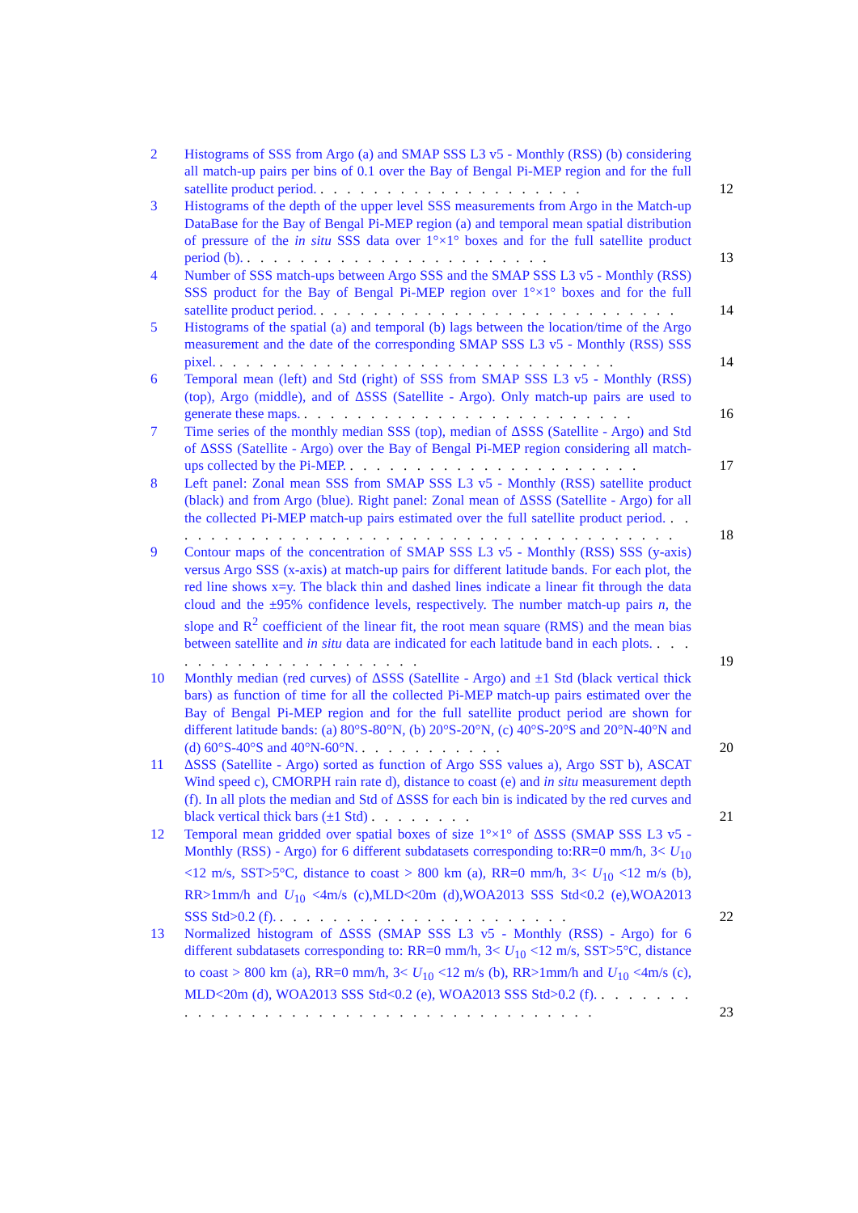2 Histograms of SSS from Argo (a) and SMAP SSS L3 v5 - Monthly (RSS) (b) considering all match-up pairs per bins of 0.1 over the Bay of Bengal Pi-MEP region and for the full satellite product period. . . . . . . . . . . . . . . . . . . . .
12
3 Histograms of the depth of the upper level SSS measurements from Argo in the Match-up DataBase for the Bay of Bengal Pi-MEP region (a) and temporal mean spatial distribution of pressure of the in situ SSS data over 1°×1° boxes and for the full satellite product period (b). . . . . . . . . . . . . . . . . . . . . . . .
13
4 Number of SSS match-ups between Argo SSS and the SMAP SSS L3 v5 - Monthly (RSS) SSS product for the Bay of Bengal Pi-MEP region over 1°×1° boxes and for the full satellite product period. . . . . . . . . . . . . . . . . . . . . . . . . . . .
14
5 Histograms of the spatial (a) and temporal (b) lags between the location/time of the Argo measurement and the date of the corresponding SMAP SSS L3 v5 - Monthly (RSS) SSS pixel. . . . . . . . . . . . . . . . . . . . . . . . . . . . . . .
14
6 Temporal mean (left) and Std (right) of SSS from SMAP SSS L3 v5 - Monthly (RSS) (top), Argo (middle), and of ΔSSS (Satellite - Argo). Only match-up pairs are used to generate these maps. . . . . . . . . . . . . . . . . . . . . . . . . .
16
7 Time series of the monthly median SSS (top), median of ΔSSS (Satellite - Argo) and Std of ΔSSS (Satellite - Argo) over the Bay of Bengal Pi-MEP region considering all match-ups collected by the Pi-MEP. . . . . . . . . . . . . . . . . . . . . . .
17
8 Left panel: Zonal mean SSS from SMAP SSS L3 v5 - Monthly (RSS) satellite product (black) and from Argo (blue). Right panel: Zonal mean of ΔSSS (Satellite - Argo) for all the collected Pi-MEP match-up pairs estimated over the full satellite product period. . . . . . . . . . . . . . . . . . . . . . . . . . . . . . . . . . . . . . . .
18
9 Contour maps of the concentration of SMAP SSS L3 v5 - Monthly (RSS) SSS (y-axis) versus Argo SSS (x-axis) at match-up pairs for different latitude bands. For each plot, the red line shows x=y. The black thin and dashed lines indicate a linear fit through the data cloud and the ±95% confidence levels, respectively. The number match-up pairs n, the slope and R<sup>2</sup> coefficient of the linear fit, the root mean square (RMS) and the mean bias between satellite and in situ data are indicated for each latitude band in each plots. . . . . . . . . . . . . . . . . . . . . .
19
10 Monthly median (red curves) of ΔSSS (Satellite - Argo) and ±1 Std (black vertical thick bars) as function of time for all the collected Pi-MEP match-up pairs estimated over the Bay of Bengal Pi-MEP region and for the full satellite product period are shown for different latitude bands: (a) 80°S-80°N, (b) 20°S-20°N, (c) 40°S-20°S and 20°N-40°N and (d) 60°S-40°S and 40°N-60°N. . . . . . . . . . . .
20
11 ΔSSS (Satellite - Argo) sorted as function of Argo SSS values a), Argo SST b), ASCAT Wind speed c), CMORPH rain rate d), distance to coast (e) and in situ measurement depth (f). In all plots the median and Std of ΔSSS for each bin is indicated by the red curves and black vertical thick bars (±1 Std) . . . . . . . .
21
12 Temporal mean gridded over spatial boxes of size 1°×1° of ΔSSS (SMAP SSS L3 v5 - Monthly (RSS) - Argo) for 6 different subdatasets corresponding to:RR=0 mm/h, 3< U<sub>10</sub> <12 m/s, SST>5°C, distance to coast > 800 km (a), RR=0 mm/h, 3< U<sub>10</sub> <12 m/s (b), RR>1mm/h and U<sub>10</sub> <4m/s (c),MLD<20m (d),WOA2013 SSS Std<0.2 (e),WOA2013 SSS Std>0.2 (f). . . . . . . . . . . . . . . . . . . . . . .
22
13 Normalized histogram of ΔSSS (SMAP SSS L3 v5 - Monthly (RSS) - Argo) for 6 different subdatasets corresponding to: RR=0 mm/h, 3< U<sub>10</sub> <12 m/s, SST>5°C, distance to coast > 800 km (a), RR=0 mm/h, 3< U<sub>10</sub> <12 m/s (b), RR>1mm/h and U<sub>10</sub> <4m/s (c), MLD<20m (d), WOA2013 SSS Std<0.2 (e), WOA2013 SSS Std>0.2 (f). . . . . . . . . . . . . . . . . . . . . . . . . . . . . . . . . . . . . . .
23